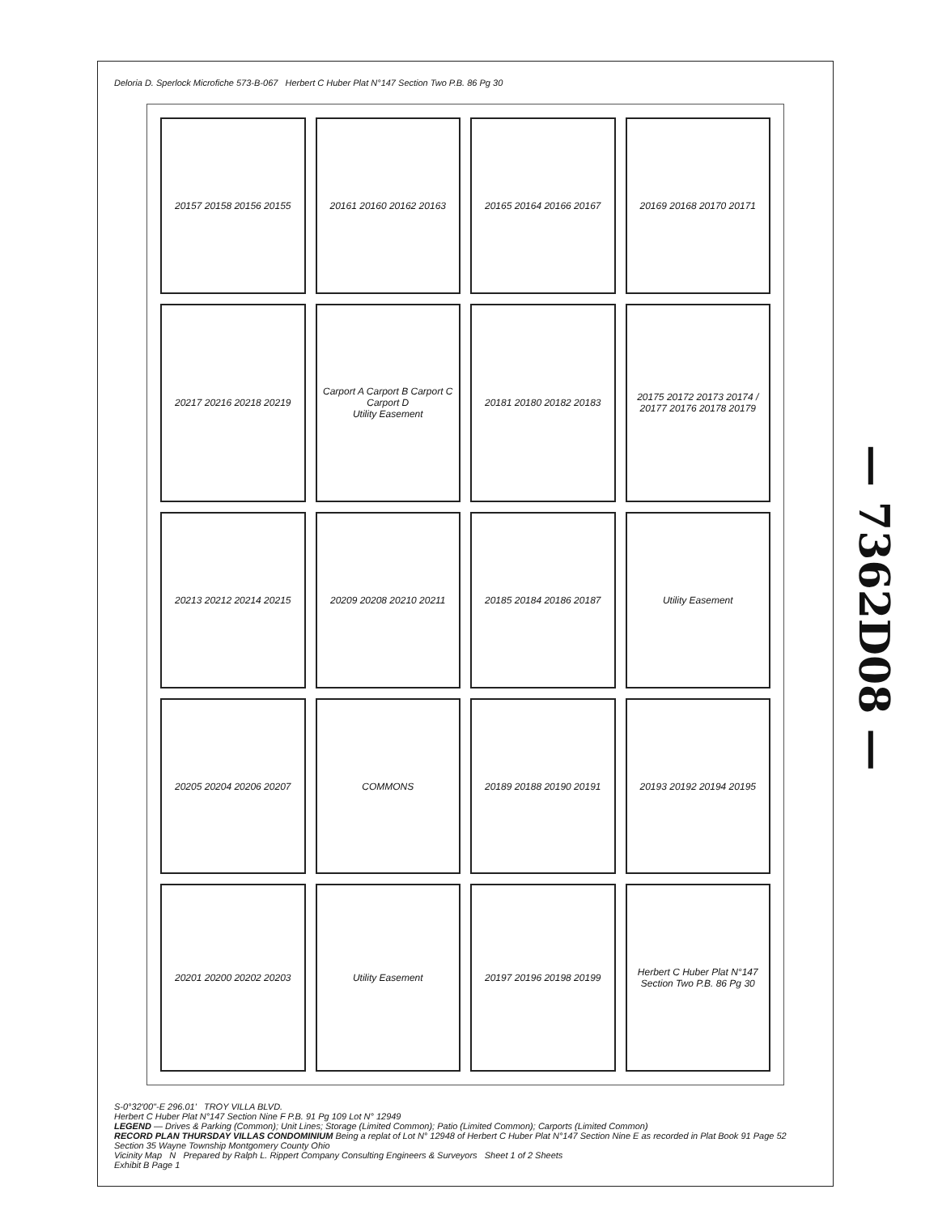Deloria D. Sperlock Microfiche 573-B-067 Herbert C Huber Plat N°147 Section Two P.B. 86 Pg 30
20157 20158 20156 20155
20161 20160 20162 20163
20165 20164 20166 20167
20169 20168 20170 20171
20217 20216 20218 20219
Carport A Carport B Carport C Carport D
Utility Easement
20181 20180 20182 20183
20175 20172 20173 20174 / 20177 20176 20178 20179
20213 20212 20214 20215
20209 20208 20210 20211
20185 20184 20186 20187
Utility Easement
20205 20204 20206 20207
COMMONS
20189 20188 20190 20191
20193 20192 20194 20195
20201 20200 20202 20203
Utility Easement
20197 20196 20198 20199
Herbert C Huber Plat N°147 Section Two P.B. 86 Pg 30
S-0°32'00"-E 296.01' TROY VILLA BLVD.
Herbert C Huber Plat N°147 Section Nine F P.B. 91 Pg 109 Lot N° 12949
LEGEND — Drives & Parking (Common); Unit Lines; Storage (Limited Common); Patio (Limited Common); Carports (Limited Common)
RECORD PLAN THURSDAY VILLAS CONDOMINIUM Being a replat of Lot N° 12948 of Herbert C Huber Plat N°147 Section Nine E as recorded in Plat Book 91 Page 52 Section 35 Wayne Township Montgomery County Ohio
Vicinity Map N Prepared by Ralph L. Rippert Company Consulting Engineers & Surveyors Sheet 1 of 2 Sheets
Exhibit B Page 1
— 7362D08 —